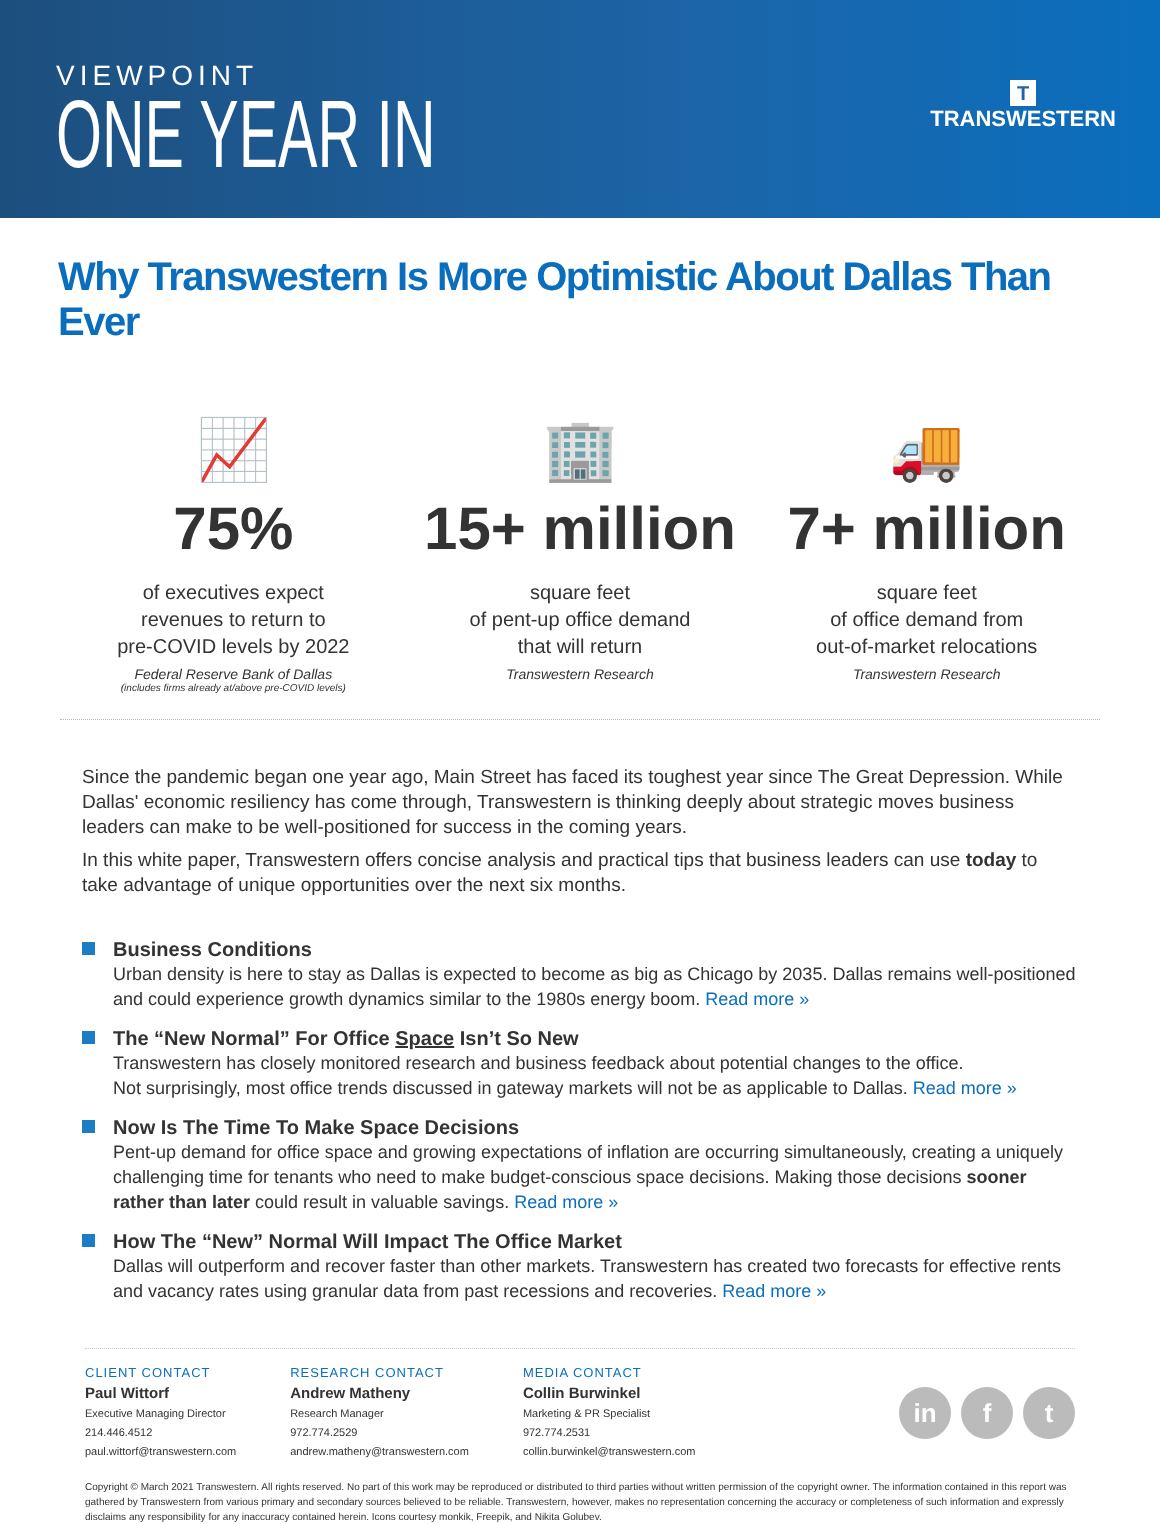VIEWPOINT
ONE YEAR IN
T
TRANSWESTERN
Why Transwestern Is More Optimistic About Dallas Than Ever
📈
75%
of executives expect
revenues to return to
pre-COVID levels by 2022
Federal Reserve Bank of Dallas
(includes firms already at/above pre-COVID levels)
🏢
15+ million
square feet
of pent-up office demand
that will return
Transwestern Research
🚚
7+ million
square feet
of office demand from
out-of-market relocations
Transwestern Research
Since the pandemic began one year ago, Main Street has faced its toughest year since The Great Depression. While Dallas' economic resiliency has come through, Transwestern is thinking deeply about strategic moves business leaders can make to be well-positioned for success in the coming years.
In this white paper, Transwestern offers concise analysis and practical tips that business leaders can use today to take advantage of unique opportunities over the next six months.
Business Conditions
Urban density is here to stay as Dallas is expected to become as big as Chicago by 2035. Dallas remains well-positioned and could experience growth dynamics similar to the 1980s energy boom. Read more »
The “New Normal” For Office Space Isn’t So New
Transwestern has closely monitored research and business feedback about potential changes to the office.
Not surprisingly, most office trends discussed in gateway markets will not be as applicable to Dallas. Read more »
Now Is The Time To Make Space Decisions
Pent-up demand for office space and growing expectations of inflation are occurring simultaneously, creating a uniquely challenging time for tenants who need to make budget-conscious space decisions. Making those decisions sooner rather than later could result in valuable savings. Read more »
How The “New” Normal Will Impact The Office Market
Dallas will outperform and recover faster than other markets. Transwestern has created two forecasts for effective rents and vacancy rates using granular data from past recessions and recoveries. Read more »
CLIENT CONTACT
Paul Wittorf
Executive Managing Director
214.446.4512
paul.wittorf@transwestern.com
RESEARCH CONTACT
Andrew Matheny
Research Manager
972.774.2529
andrew.matheny@transwestern.com
MEDIA CONTACT
Collin Burwinkel
Marketing & PR Specialist
972.774.2531
collin.burwinkel@transwestern.com
in f t
Copyright © March 2021 Transwestern. All rights reserved. No part of this work may be reproduced or distributed to third parties without written permission of the copyright owner. The information contained in this report was gathered by Transwestern from various primary and secondary sources believed to be reliable. Transwestern, however, makes no representation concerning the accuracy or completeness of such information and expressly disclaims any responsibility for any inaccuracy contained herein. Icons courtesy monkik, Freepik, and Nikita Golubev.